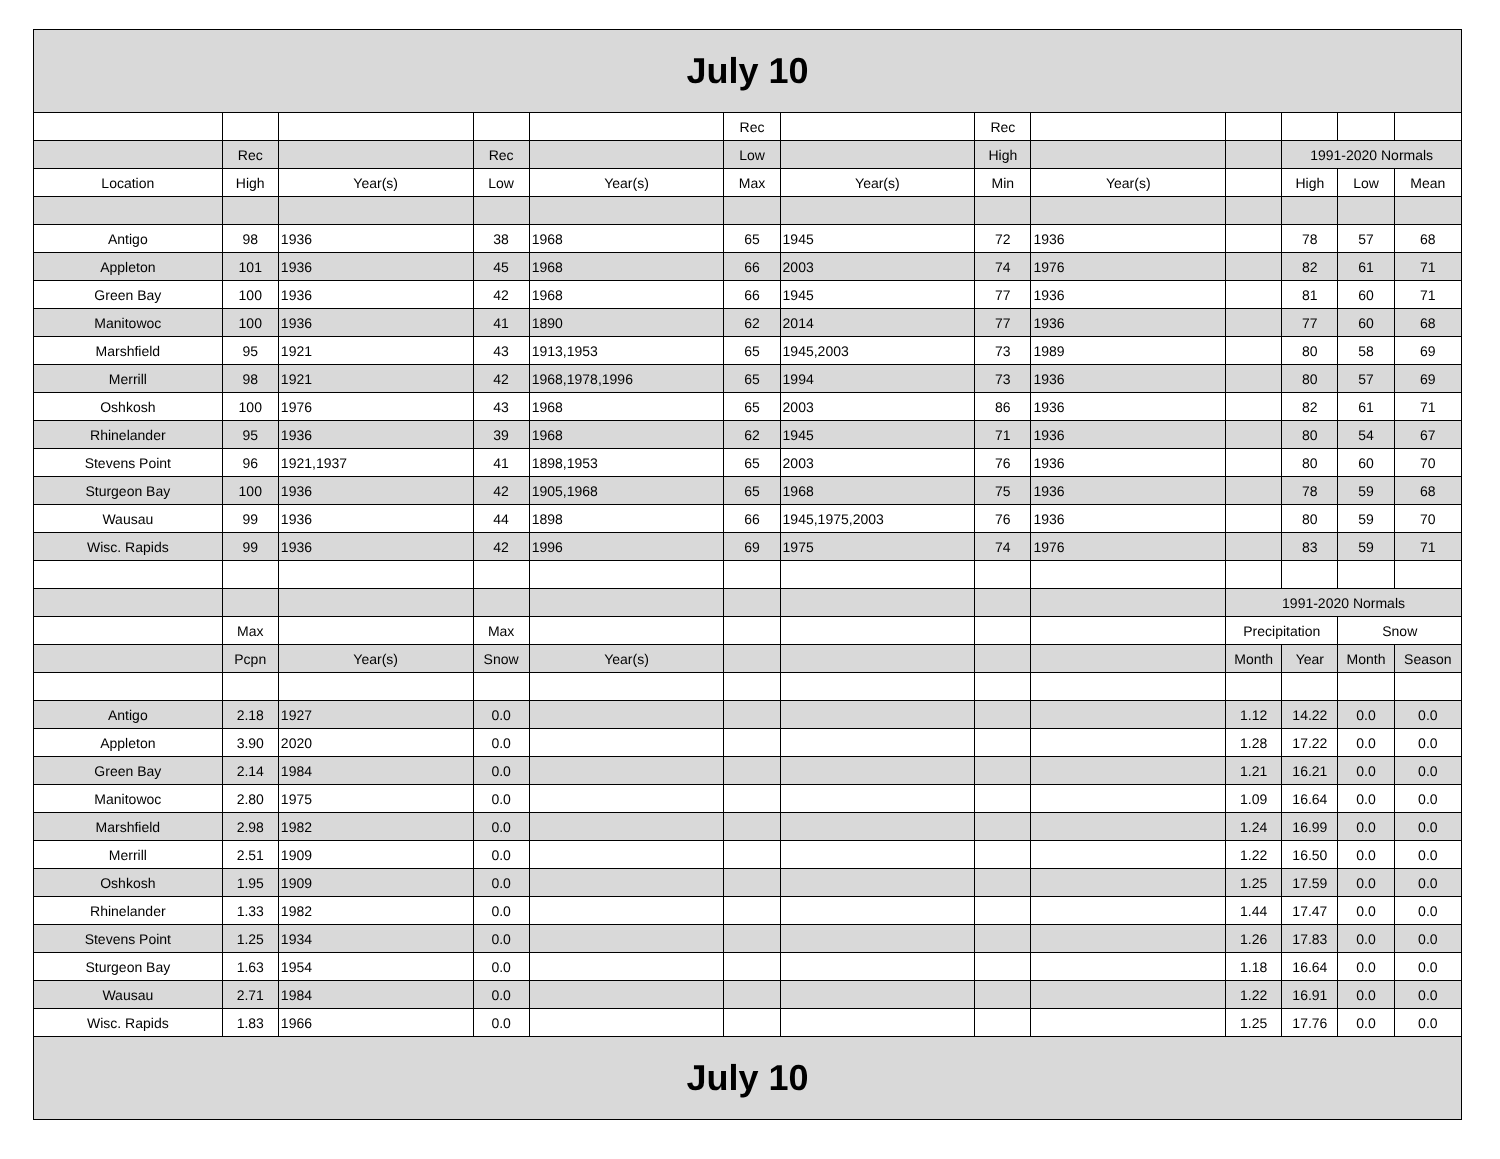| July 10 | | | | | | | | | | | | |
| | | | | | Rec | | Rec | | | | | |
| | Rec | | Rec | | Low | | High | | | 1991-2020 Normals | | |
| Location | High | Year(s) | Low | Year(s) | Max | Year(s) | Min | Year(s) | | High | Low | Mean |
| Antigo | 98 | 1936 | 38 | 1968 | 65 | 1945 | 72 | 1936 | | 78 | 57 | 68 |
| Appleton | 101 | 1936 | 45 | 1968 | 66 | 2003 | 74 | 1976 | | 82 | 61 | 71 |
| Green Bay | 100 | 1936 | 42 | 1968 | 66 | 1945 | 77 | 1936 | | 81 | 60 | 71 |
| Manitowoc | 100 | 1936 | 41 | 1890 | 62 | 2014 | 77 | 1936 | | 77 | 60 | 68 |
| Marshfield | 95 | 1921 | 43 | 1913,1953 | 65 | 1945,2003 | 73 | 1989 | | 80 | 58 | 69 |
| Merrill | 98 | 1921 | 42 | 1968,1978,1996 | 65 | 1994 | 73 | 1936 | | 80 | 57 | 69 |
| Oshkosh | 100 | 1976 | 43 | 1968 | 65 | 2003 | 86 | 1936 | | 82 | 61 | 71 |
| Rhinelander | 95 | 1936 | 39 | 1968 | 62 | 1945 | 71 | 1936 | | 80 | 54 | 67 |
| Stevens Point | 96 | 1921,1937 | 41 | 1898,1953 | 65 | 2003 | 76 | 1936 | | 80 | 60 | 70 |
| Sturgeon Bay | 100 | 1936 | 42 | 1905,1968 | 65 | 1968 | 75 | 1936 | | 78 | 59 | 68 |
| Wausau | 99 | 1936 | 44 | 1898 | 66 | 1945,1975,2003 | 76 | 1936 | | 80 | 59 | 70 |
| Wisc. Rapids | 99 | 1936 | 42 | 1996 | 69 | 1975 | 74 | 1976 | | 83 | 59 | 71 |
| | | | | | | | | | 1991-2020 Normals | | | |
| | Max | | Max | | | | | | Precipitation | | Snow | |
| | Pcpn | Year(s) | Snow | Year(s) | | | | | Month | Year | Month | Season |
| Antigo | 2.18 | 1927 | 0.0 | | | | | | 1.12 | 14.22 | 0.0 | 0.0 |
| Appleton | 3.90 | 2020 | 0.0 | | | | | | 1.28 | 17.22 | 0.0 | 0.0 |
| Green Bay | 2.14 | 1984 | 0.0 | | | | | | 1.21 | 16.21 | 0.0 | 0.0 |
| Manitowoc | 2.80 | 1975 | 0.0 | | | | | | 1.09 | 16.64 | 0.0 | 0.0 |
| Marshfield | 2.98 | 1982 | 0.0 | | | | | | 1.24 | 16.99 | 0.0 | 0.0 |
| Merrill | 2.51 | 1909 | 0.0 | | | | | | 1.22 | 16.50 | 0.0 | 0.0 |
| Oshkosh | 1.95 | 1909 | 0.0 | | | | | | 1.25 | 17.59 | 0.0 | 0.0 |
| Rhinelander | 1.33 | 1982 | 0.0 | | | | | | 1.44 | 17.47 | 0.0 | 0.0 |
| Stevens Point | 1.25 | 1934 | 0.0 | | | | | | 1.26 | 17.83 | 0.0 | 0.0 |
| Sturgeon Bay | 1.63 | 1954 | 0.0 | | | | | | 1.18 | 16.64 | 0.0 | 0.0 |
| Wausau | 2.71 | 1984 | 0.0 | | | | | | 1.22 | 16.91 | 0.0 | 0.0 |
| Wisc. Rapids | 1.83 | 1966 | 0.0 | | | | | | 1.25 | 17.76 | 0.0 | 0.0 |
| July 10 | | | | | | | | | | | | |